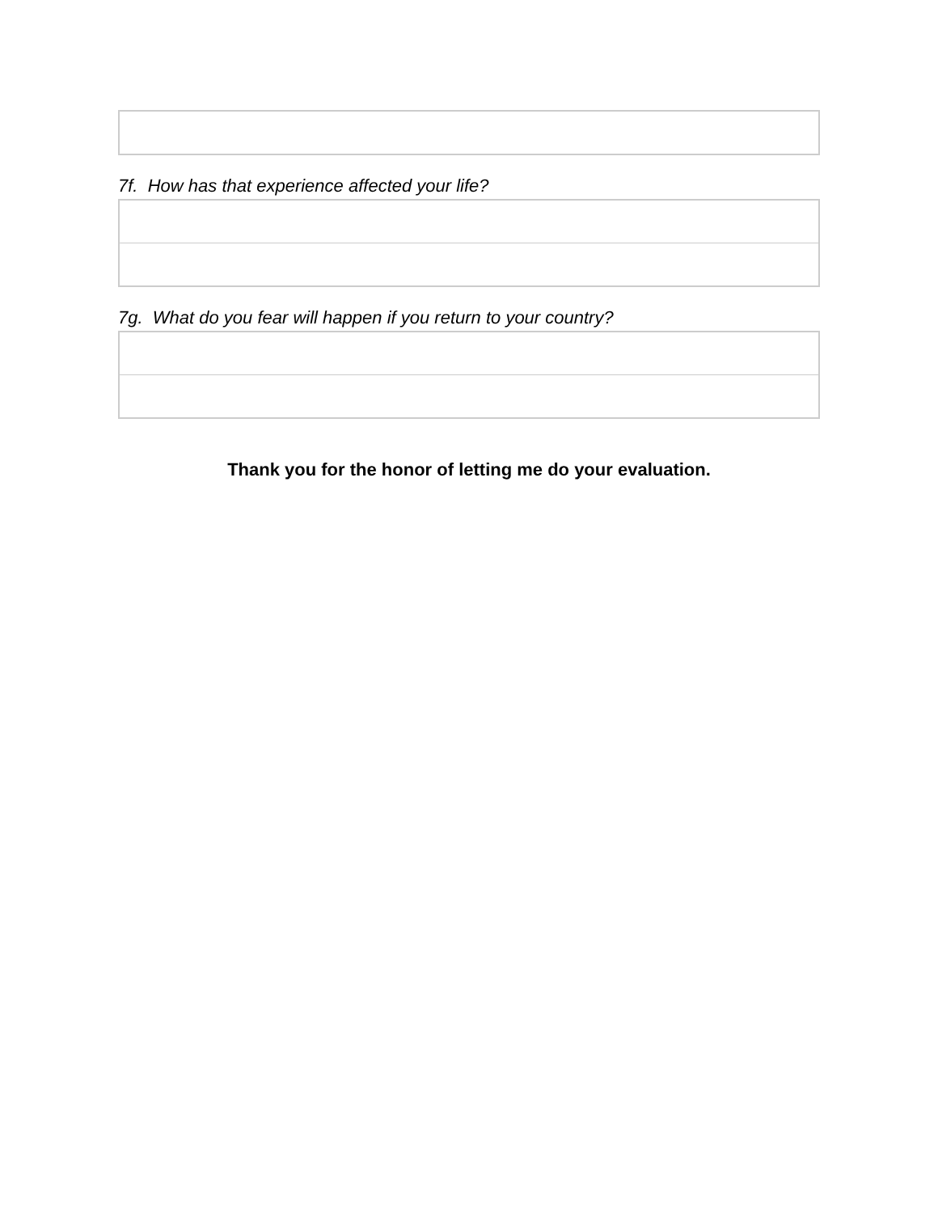7f. How has that experience affected your life?
7g. What do you fear will happen if you return to your country?
Thank you for the honor of letting me do your evaluation.